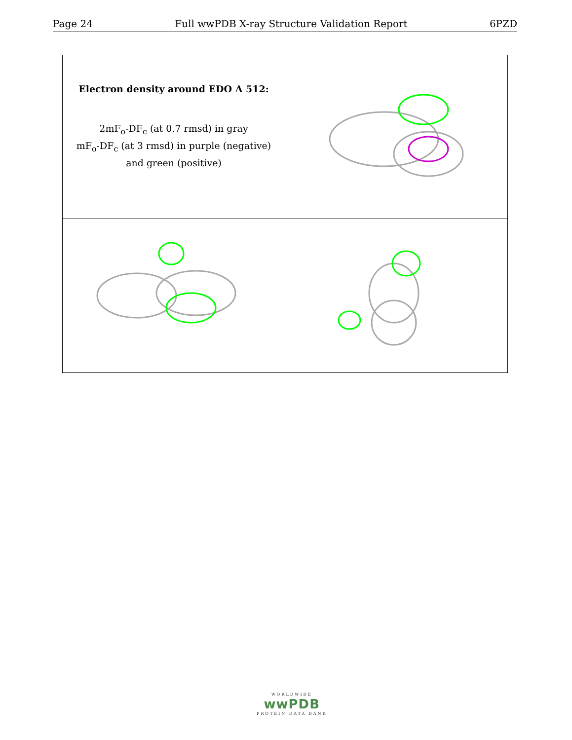Page 24 Full wwPDB X-ray Structure Validation Report 6PZD
| Electron density around EDO A 512: 2mF<sub>o</sub>-DF<sub>c</sub> (at 0.7 rmsd) in gray mF<sub>o</sub>-DF<sub>c</sub> (at 3 rmsd) in purple (negative) and green (positive) | |
WORLDWIDE
wwPDB
PROTEIN DATA BANK